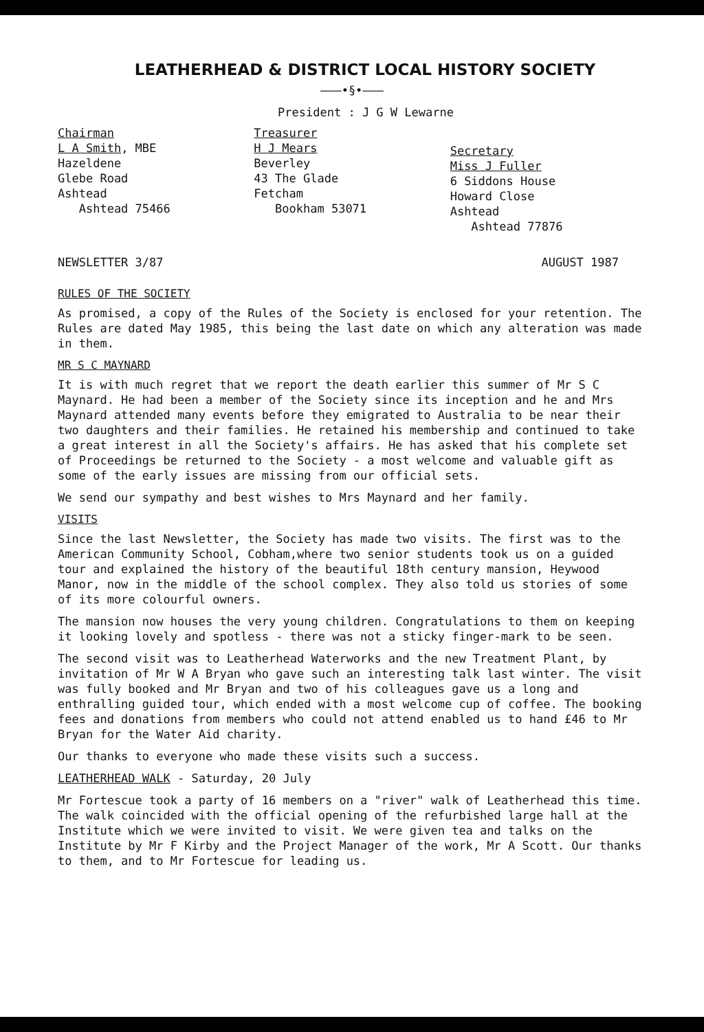LEATHERHEAD & DISTRICT LOCAL HISTORY SOCIETY
———•§•———
President : J G W Lewarne
Chairman
L A Smith, MBE
Hazeldene
Glebe Road
Ashtead
Ashtead 75466
Treasurer
H J Mears
Beverley
43 The Glade
Fetcham
Bookham 53071
Secretary
Miss J Fuller
6 Siddons House
Howard Close
Ashtead
Ashtead 77876
NEWSLETTER 3/87 AUGUST 1987
RULES OF THE SOCIETY
As promised, a copy of the Rules of the Society is enclosed for your retention. The Rules are dated May 1985, this being the last date on which any alteration was made in them.
MR S C MAYNARD
It is with much regret that we report the death earlier this summer of Mr S C Maynard. He had been a member of the Society since its inception and he and Mrs Maynard attended many events before they emigrated to Australia to be near their two daughters and their families. He retained his membership and continued to take a great interest in all the Society's affairs. He has asked that his complete set of Proceedings be returned to the Society - a most welcome and valuable gift as some of the early issues are missing from our official sets.
We send our sympathy and best wishes to Mrs Maynard and her family.
VISITS
Since the last Newsletter, the Society has made two visits. The first was to the American Community School, Cobham,where two senior students took us on a guided tour and explained the history of the beautiful 18th century mansion, Heywood Manor, now in the middle of the school complex. They also told us stories of some of its more colourful owners.
The mansion now houses the very young children. Congratulations to them on keeping it looking lovely and spotless - there was not a sticky finger-mark to be seen.
The second visit was to Leatherhead Waterworks and the new Treatment Plant, by invitation of Mr W A Bryan who gave such an interesting talk last winter. The visit was fully booked and Mr Bryan and two of his colleagues gave us a long and enthralling guided tour, which ended with a most welcome cup of coffee. The booking fees and donations from members who could not attend enabled us to hand £46 to Mr Bryan for the Water Aid charity.
Our thanks to everyone who made these visits such a success.
LEATHERHEAD WALK - Saturday, 20 July
Mr Fortescue took a party of 16 members on a "river" walk of Leatherhead this time. The walk coincided with the official opening of the refurbished large hall at the Institute which we were invited to visit. We were given tea and talks on the Institute by Mr F Kirby and the Project Manager of the work, Mr A Scott. Our thanks to them, and to Mr Fortescue for leading us.